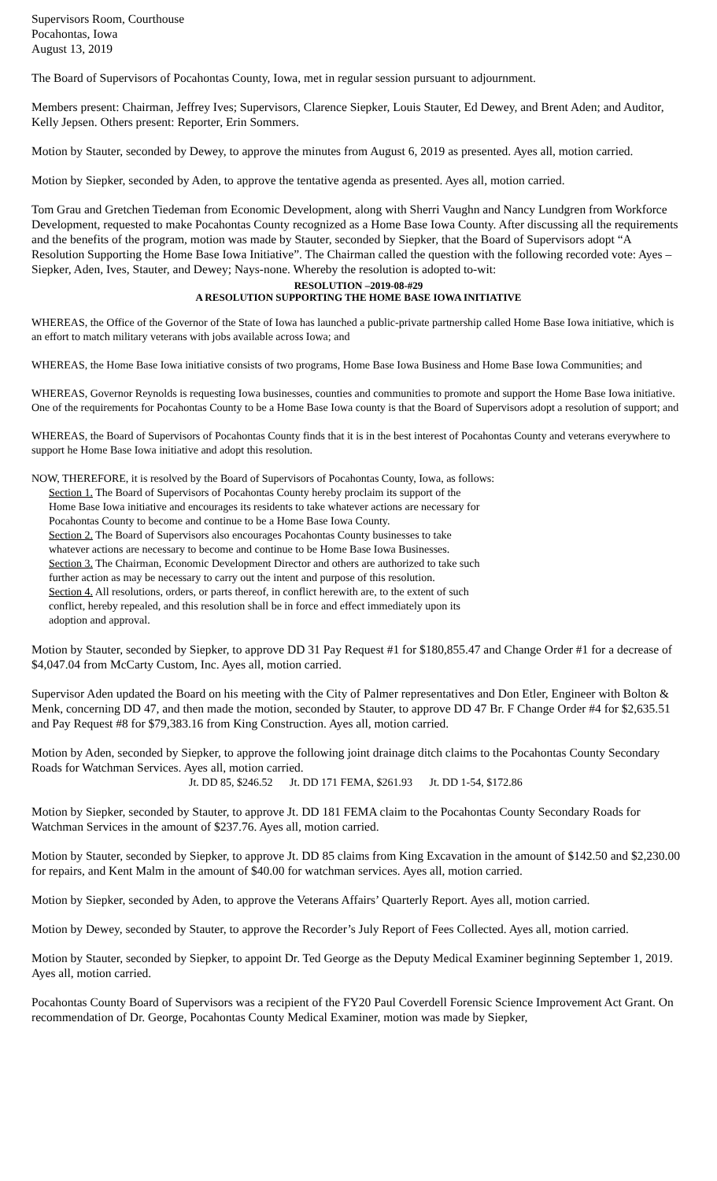Supervisors Room, Courthouse
Pocahontas, Iowa
August 13, 2019
The Board of Supervisors of Pocahontas County, Iowa, met in regular session pursuant to adjournment.
Members present: Chairman, Jeffrey Ives; Supervisors, Clarence Siepker, Louis Stauter, Ed Dewey, and Brent Aden; and Auditor, Kelly Jepsen. Others present: Reporter, Erin Sommers.
Motion by Stauter, seconded by Dewey, to approve the minutes from August 6, 2019 as presented. Ayes all, motion carried.
Motion by Siepker, seconded by Aden, to approve the tentative agenda as presented. Ayes all, motion carried.
Tom Grau and Gretchen Tiedeman from Economic Development, along with Sherri Vaughn and Nancy Lundgren from Workforce Development, requested to make Pocahontas County recognized as a Home Base Iowa County. After discussing all the requirements and the benefits of the program, motion was made by Stauter, seconded by Siepker, that the Board of Supervisors adopt “A Resolution Supporting the Home Base Iowa Initiative”. The Chairman called the question with the following recorded vote: Ayes – Siepker, Aden, Ives, Stauter, and Dewey; Nays-none. Whereby the resolution is adopted to-wit:
RESOLUTION –2019-08-#29
A RESOLUTION SUPPORTING THE HOME BASE IOWA INITIATIVE
WHEREAS, the Office of the Governor of the State of Iowa has launched a public-private partnership called Home Base Iowa initiative, which is an effort to match military veterans with jobs available across Iowa; and
WHEREAS, the Home Base Iowa initiative consists of two programs, Home Base Iowa Business and Home Base Iowa Communities; and
WHEREAS, Governor Reynolds is requesting Iowa businesses, counties and communities to promote and support the Home Base Iowa initiative. One of the requirements for Pocahontas County to be a Home Base Iowa county is that the Board of Supervisors adopt a resolution of support; and
WHEREAS, the Board of Supervisors of Pocahontas County finds that it is in the best interest of Pocahontas County and veterans everywhere to support he Home Base Iowa initiative and adopt this resolution.
NOW, THEREFORE, it is resolved by the Board of Supervisors of Pocahontas County, Iowa, as follows:
Section 1. The Board of Supervisors of Pocahontas County hereby proclaim its support of the Home Base Iowa initiative and encourages its residents to take whatever actions are necessary for Pocahontas County to become and continue to be a Home Base Iowa County.
Section 2. The Board of Supervisors also encourages Pocahontas County businesses to take whatever actions are necessary to become and continue to be Home Base Iowa Businesses.
Section 3. The Chairman, Economic Development Director and others are authorized to take such further action as may be necessary to carry out the intent and purpose of this resolution.
Section 4. All resolutions, orders, or parts thereof, in conflict herewith are, to the extent of such conflict, hereby repealed, and this resolution shall be in force and effect immediately upon its adoption and approval.
Motion by Stauter, seconded by Siepker, to approve DD 31 Pay Request #1 for $180,855.47 and Change Order #1 for a decrease of $4,047.04 from McCarty Custom, Inc. Ayes all, motion carried.
Supervisor Aden updated the Board on his meeting with the City of Palmer representatives and Don Etler, Engineer with Bolton & Menk, concerning DD 47, and then made the motion, seconded by Stauter, to approve DD 47 Br. F Change Order #4 for $2,635.51 and Pay Request #8 for $79,383.16 from King Construction. Ayes all, motion carried.
Motion by Aden, seconded by Siepker, to approve the following joint drainage ditch claims to the Pocahontas County Secondary Roads for Watchman Services. Ayes all, motion carried.
Jt. DD 85, $246.52 Jt. DD 171 FEMA, $261.93 Jt. DD 1-54, $172.86
Motion by Siepker, seconded by Stauter, to approve Jt. DD 181 FEMA claim to the Pocahontas County Secondary Roads for Watchman Services in the amount of $237.76. Ayes all, motion carried.
Motion by Stauter, seconded by Siepker, to approve Jt. DD 85 claims from King Excavation in the amount of $142.50 and $2,230.00 for repairs, and Kent Malm in the amount of $40.00 for watchman services. Ayes all, motion carried.
Motion by Siepker, seconded by Aden, to approve the Veterans Affairs’ Quarterly Report. Ayes all, motion carried.
Motion by Dewey, seconded by Stauter, to approve the Recorder’s July Report of Fees Collected. Ayes all, motion carried.
Motion by Stauter, seconded by Siepker, to appoint Dr. Ted George as the Deputy Medical Examiner beginning September 1, 2019. Ayes all, motion carried.
Pocahontas County Board of Supervisors was a recipient of the FY20 Paul Coverdell Forensic Science Improvement Act Grant. On recommendation of Dr. George, Pocahontas County Medical Examiner, motion was made by Siepker,